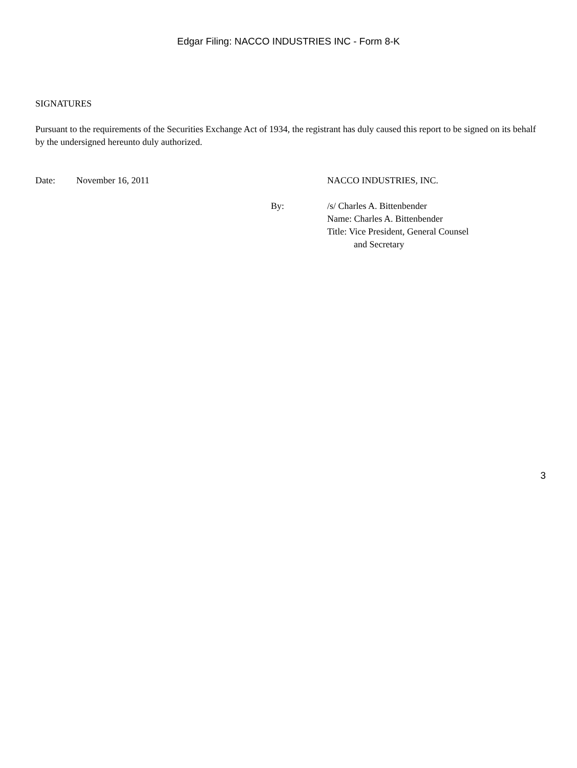Edgar Filing: NACCO INDUSTRIES INC - Form 8-K
SIGNATURES
Pursuant to the requirements of the Securities Exchange Act of 1934, the registrant has duly caused this report to be signed on its behalf by the undersigned hereunto duly authorized.
| Date: | November 16, 2011 | | NACCO INDUSTRIES, INC. |
| | | By: | /s/ Charles A. Bittenbender Name: Charles A. Bittenbender Title: Vice President, General Counsel and Secretary |
3